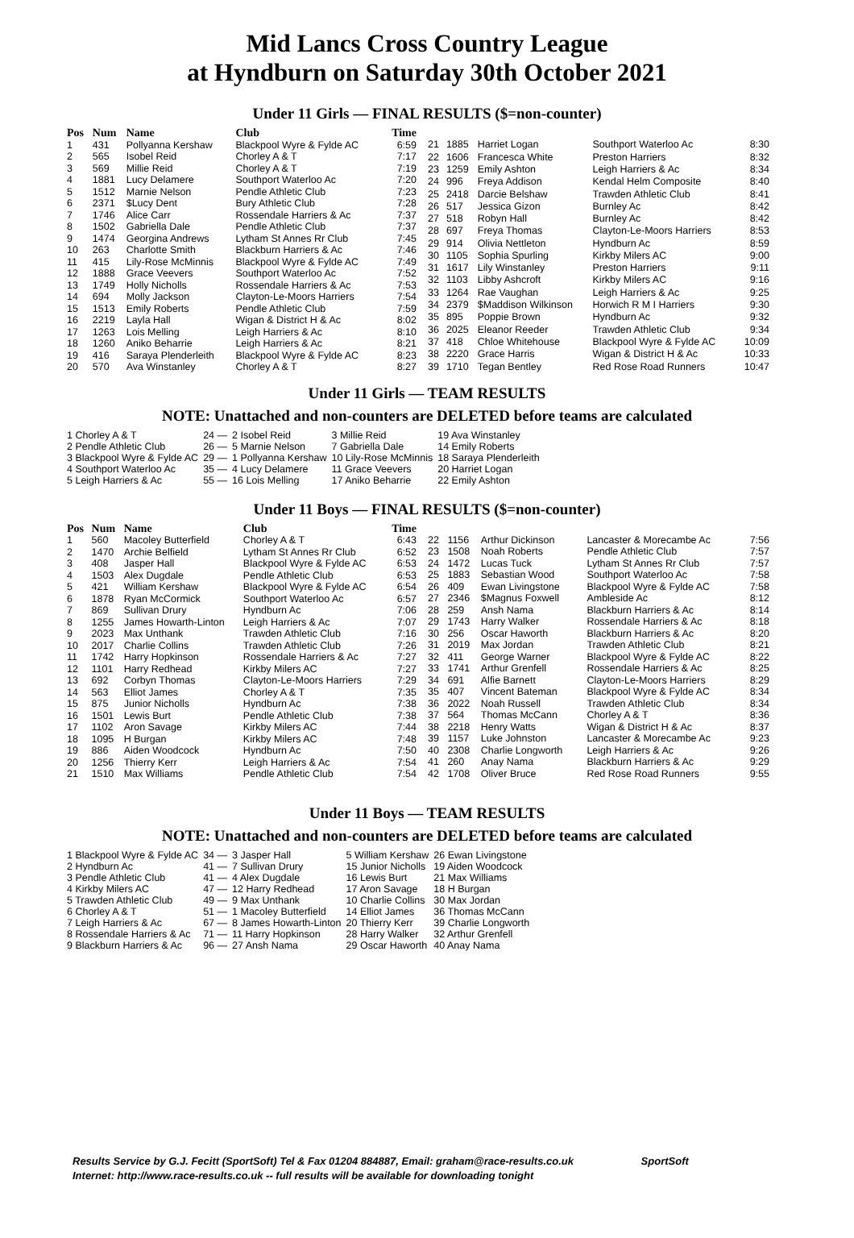Mid Lancs Cross Country League
at Hyndburn on Saturday 30th October 2021
Under 11 Girls — FINAL RESULTS ($=non-counter)
| Pos | Num | Name | Club | Time |
| --- | --- | --- | --- | --- |
| 1 | 431 | Pollyanna Kershaw | Blackpool Wyre & Fylde AC | 6:59 |
| 2 | 565 | Isobel Reid | Chorley A & T | 7:17 |
| 3 | 569 | Millie Reid | Chorley A & T | 7:19 |
| 4 | 1881 | Lucy Delamere | Southport Waterloo Ac | 7:20 |
| 5 | 1512 | Marnie Nelson | Pendle Athletic Club | 7:23 |
| 6 | 2371 | $Lucy Dent | Bury Athletic Club | 7:28 |
| 7 | 1746 | Alice Carr | Rossendale Harriers & Ac | 7:37 |
| 8 | 1502 | Gabriella Dale | Pendle Athletic Club | 7:37 |
| 9 | 1474 | Georgina Andrews | Lytham St Annes Rr Club | 7:45 |
| 10 | 263 | Charlotte Smith | Blackburn Harriers & Ac | 7:46 |
| 11 | 415 | Lily-Rose McMinnis | Blackpool Wyre & Fylde AC | 7:49 |
| 12 | 1888 | Grace Veevers | Southport Waterloo Ac | 7:52 |
| 13 | 1749 | Holly Nicholls | Rossendale Harriers & Ac | 7:53 |
| 14 | 694 | Molly Jackson | Clayton-Le-Moors Harriers | 7:54 |
| 15 | 1513 | Emily Roberts | Pendle Athletic Club | 7:59 |
| 16 | 2219 | Layla Hall | Wigan & District H & Ac | 8:02 |
| 17 | 1263 | Lois Melling | Leigh Harriers & Ac | 8:10 |
| 18 | 1260 | Aniko Beharrie | Leigh Harriers & Ac | 8:21 |
| 19 | 416 | Saraya Plenderleith | Blackpool Wyre & Fylde AC | 8:23 |
| 20 | 570 | Ava Winstanley | Chorley A & T | 8:27 |
| 21 | 1885 | Harriet Logan | Southport Waterloo Ac | 8:30 |
| 22 | 1606 | Francesca White | Preston Harriers | 8:32 |
| 23 | 1259 | Emily Ashton | Leigh Harriers & Ac | 8:34 |
| 24 | 996 | Freya Addison | Kendal Helm Composite | 8:40 |
| 25 | 2418 | Darcie Belshaw | Trawden Athletic Club | 8:41 |
| 26 | 517 | Jessica Gizon | Burnley Ac | 8:42 |
| 27 | 518 | Robyn Hall | Burnley Ac | 8:42 |
| 28 | 697 | Freya Thomas | Clayton-Le-Moors Harriers | 8:53 |
| 29 | 914 | Olivia Nettleton | Hyndburn Ac | 8:59 |
| 30 | 1105 | Sophia Spurling | Kirkby Milers AC | 9:00 |
| 31 | 1617 | Lily Winstanley | Preston Harriers | 9:11 |
| 32 | 1103 | Libby Ashcroft | Kirkby Milers AC | 9:16 |
| 33 | 1264 | Rae Vaughan | Leigh Harriers & Ac | 9:25 |
| 34 | 2379 | $Maddison Wilkinson | Horwich R M I Harriers | 9:30 |
| 35 | 895 | Poppie Brown | Hyndburn Ac | 9:32 |
| 36 | 2025 | Eleanor Reeder | Trawden Athletic Club | 9:34 |
| 37 | 418 | Chloe Whitehouse | Blackpool Wyre & Fylde AC | 10:09 |
| 38 | 2220 | Grace Harris | Wigan & District H & Ac | 10:33 |
| 39 | 1710 | Tegan Bentley | Red Rose Road Runners | 10:47 |
Under 11 Girls — TEAM RESULTS
NOTE: Unattached and non-counters are DELETED before teams are calculated
| 1 Chorley A & T | 24 — | 2 Isobel Reid | 3 Millie Reid | 19 Ava Winstanley |
| 2 Pendle Athletic Club | 26 — | 5 Marnie Nelson | 7 Gabriella Dale | 14 Emily Roberts |
| 3 Blackpool Wyre & Fylde AC | 29 — | 1 Pollyanna Kershaw | 10 Lily-Rose McMinnis | 18 Saraya Plenderleith |
| 4 Southport Waterloo Ac | 35 — | 4 Lucy Delamere | 11 Grace Veevers | 20 Harriet Logan |
| 5 Leigh Harriers & Ac | 55 — | 16 Lois Melling | 17 Aniko Beharrie | 22 Emily Ashton |
Under 11 Boys — FINAL RESULTS ($=non-counter)
| Pos | Num | Name | Club | Time |
| --- | --- | --- | --- | --- |
| 1 | 560 | Macoley Butterfield | Chorley A & T | 6:43 |
| 2 | 1470 | Archie Belfield | Lytham St Annes Rr Club | 6:52 |
| 3 | 408 | Jasper Hall | Blackpool Wyre & Fylde AC | 6:53 |
| 4 | 1503 | Alex Dugdale | Pendle Athletic Club | 6:53 |
| 5 | 421 | William Kershaw | Blackpool Wyre & Fylde AC | 6:54 |
| 6 | 1878 | Ryan McCormick | Southport Waterloo Ac | 6:57 |
| 7 | 869 | Sullivan Drury | Hyndburn Ac | 7:06 |
| 8 | 1255 | James Howarth-Linton | Leigh Harriers & Ac | 7:07 |
| 9 | 2023 | Max Unthank | Trawden Athletic Club | 7:16 |
| 10 | 2017 | Charlie Collins | Trawden Athletic Club | 7:26 |
| 11 | 1742 | Harry Hopkinson | Rossendale Harriers & Ac | 7:27 |
| 12 | 1101 | Harry Redhead | Kirkby Milers AC | 7:27 |
| 13 | 692 | Corbyn Thomas | Clayton-Le-Moors Harriers | 7:29 |
| 14 | 563 | Elliot James | Chorley A & T | 7:35 |
| 15 | 875 | Junior Nicholls | Hyndburn Ac | 7:38 |
| 16 | 1501 | Lewis Burt | Pendle Athletic Club | 7:38 |
| 17 | 1102 | Aron Savage | Kirkby Milers AC | 7:44 |
| 18 | 1095 | H Burgan | Kirkby Milers AC | 7:48 |
| 19 | 886 | Aiden Woodcock | Hyndburn Ac | 7:50 |
| 20 | 1256 | Thierry Kerr | Leigh Harriers & Ac | 7:54 |
| 21 | 1510 | Max Williams | Pendle Athletic Club | 7:54 |
| 22 | 1156 | Arthur Dickinson | Lancaster & Morecambe Ac | 7:56 |
| 23 | 1508 | Noah Roberts | Pendle Athletic Club | 7:57 |
| 24 | 1472 | Lucas Tuck | Lytham St Annes Rr Club | 7:57 |
| 25 | 1883 | Sebastian Wood | Southport Waterloo Ac | 7:58 |
| 26 | 409 | Ewan Livingstone | Blackpool Wyre & Fylde AC | 7:58 |
| 27 | 2346 | $Magnus Foxwell | Ambleside Ac | 8:12 |
| 28 | 259 | Ansh Nama | Blackburn Harriers & Ac | 8:14 |
| 29 | 1743 | Harry Walker | Rossendale Harriers & Ac | 8:18 |
| 30 | 256 | Oscar Haworth | Blackburn Harriers & Ac | 8:20 |
| 31 | 2019 | Max Jordan | Trawden Athletic Club | 8:21 |
| 32 | 411 | George Warner | Blackpool Wyre & Fylde AC | 8:22 |
| 33 | 1741 | Arthur Grenfell | Rossendale Harriers & Ac | 8:25 |
| 34 | 691 | Alfie Barnett | Clayton-Le-Moors Harriers | 8:29 |
| 35 | 407 | Vincent Bateman | Blackpool Wyre & Fylde AC | 8:34 |
| 36 | 2022 | Noah Russell | Trawden Athletic Club | 8:34 |
| 37 | 564 | Thomas McCann | Chorley A & T | 8:36 |
| 38 | 2218 | Henry Watts | Wigan & District H & Ac | 8:37 |
| 39 | 1157 | Luke Johnston | Lancaster & Morecambe Ac | 9:23 |
| 40 | 2308 | Charlie Longworth | Leigh Harriers & Ac | 9:26 |
| 41 | 260 | Anay Nama | Blackburn Harriers & Ac | 9:29 |
| 42 | 1708 | Oliver Bruce | Red Rose Road Runners | 9:55 |
Under 11 Boys — TEAM RESULTS
NOTE: Unattached and non-counters are DELETED before teams are calculated
| 1 Blackpool Wyre & Fylde AC | 34 — | 3 Jasper Hall | 5 William Kershaw | 26 Ewan Livingstone |
| 2 Hyndburn Ac | 41 — | 7 Sullivan Drury | 15 Junior Nicholls | 19 Aiden Woodcock |
| 3 Pendle Athletic Club | 41 — | 4 Alex Dugdale | 16 Lewis Burt | 21 Max Williams |
| 4 Kirkby Milers AC | 47 — | 12 Harry Redhead | 17 Aron Savage | 18 H Burgan |
| 5 Trawden Athletic Club | 49 — | 9 Max Unthank | 10 Charlie Collins | 30 Max Jordan |
| 6 Chorley A & T | 51 — | 1 Macoley Butterfield | 14 Elliot James | 36 Thomas McCann |
| 7 Leigh Harriers & Ac | 67 — | 8 James Howarth-Linton | 20 Thierry Kerr | 39 Charlie Longworth |
| 8 Rossendale Harriers & Ac | 71 — | 11 Harry Hopkinson | 28 Harry Walker | 32 Arthur Grenfell |
| 9 Blackburn Harriers & Ac | 96 — | 27 Ansh Nama | 29 Oscar Haworth | 40 Anay Nama |
Results Service by G.J. Fecitt (SportSoft) Tel & Fax 01204 884887, Email: graham@race-results.co.uk SportSoft
Internet: http://www.race-results.co.uk -- full results will be available for downloading tonight